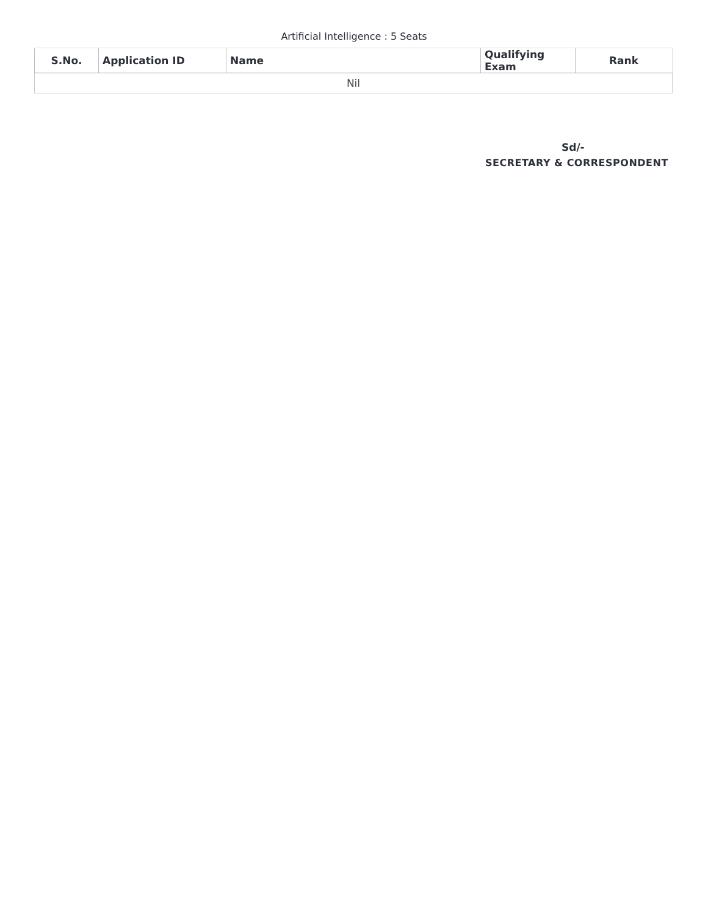Artificial Intelligence : 5 Seats
| S.No. | Application ID | Name | Qualifying Exam | Rank |
| --- | --- | --- | --- | --- |
| Nil | | | | |
Sd/-
SECRETARY & CORRESPONDENT